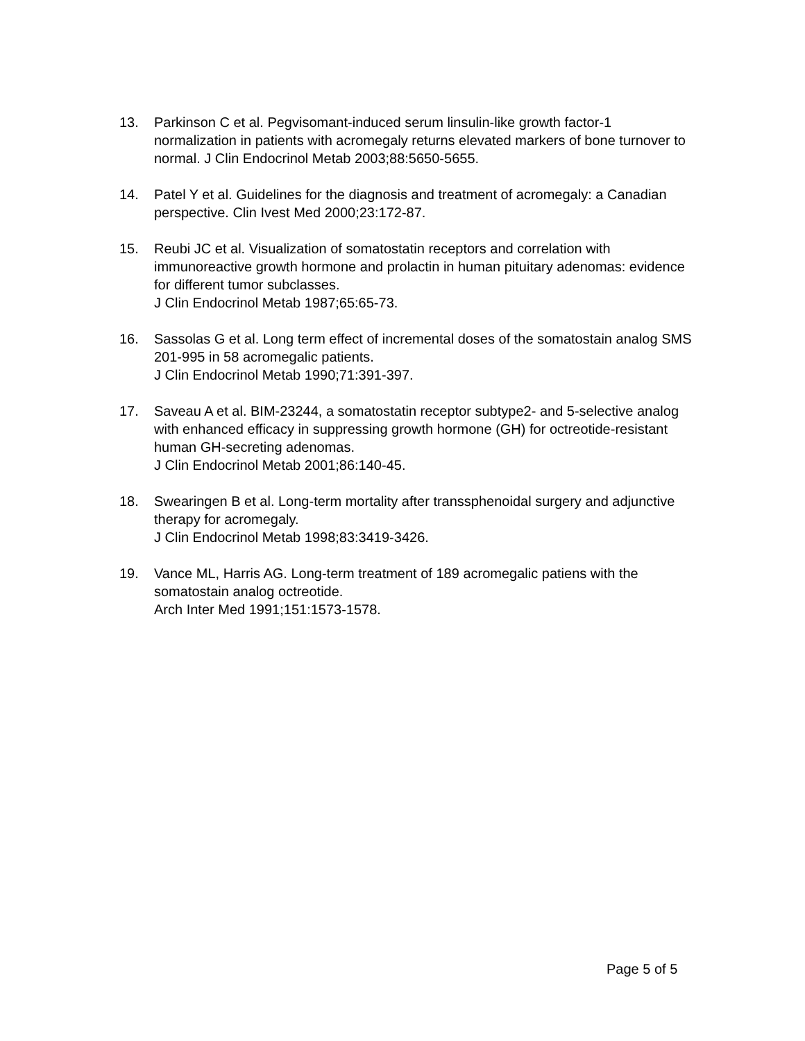13. Parkinson C et al. Pegvisomant-induced serum linsulin-like growth factor-1 normalization in patients with acromegaly returns elevated markers of bone turnover to normal. J Clin Endocrinol Metab 2003;88:5650-5655.
14. Patel Y et al. Guidelines for the diagnosis and treatment of acromegaly: a Canadian perspective. Clin Ivest Med 2000;23:172-87.
15. Reubi JC et al. Visualization of somatostatin receptors and correlation with immunoreactive growth hormone and prolactin in human pituitary adenomas: evidence for different tumor subclasses.
J Clin Endocrinol Metab 1987;65:65-73.
16. Sassolas G et al. Long term effect of incremental doses of the somatostain analog SMS 201-995 in 58 acromegalic patients.
J Clin Endocrinol Metab 1990;71:391-397.
17. Saveau A et al. BIM-23244, a somatostatin receptor subtype2- and 5-selective analog with enhanced efficacy in suppressing growth hormone (GH) for octreotide-resistant human GH-secreting adenomas.
J Clin Endocrinol Metab 2001;86:140-45.
18. Swearingen B et al. Long-term mortality after transsphenoidal surgery and adjunctive therapy for acromegaly.
J Clin Endocrinol Metab 1998;83:3419-3426.
19. Vance ML, Harris AG. Long-term treatment of 189 acromegalic patiens with the somatostain analog octreotide.
Arch Inter Med 1991;151:1573-1578.
Page 5 of 5